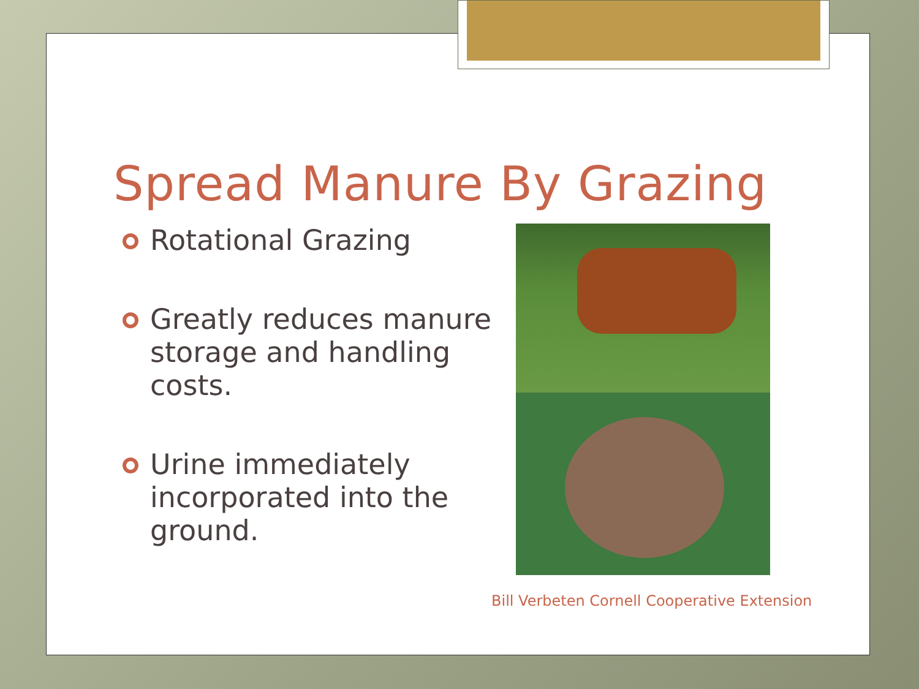Spread Manure By Grazing
Rotational Grazing
Greatly reduces manure storage and handling costs.
Urine immediately incorporated into the ground.
Bill Verbeten Cornell Cooperative Extension